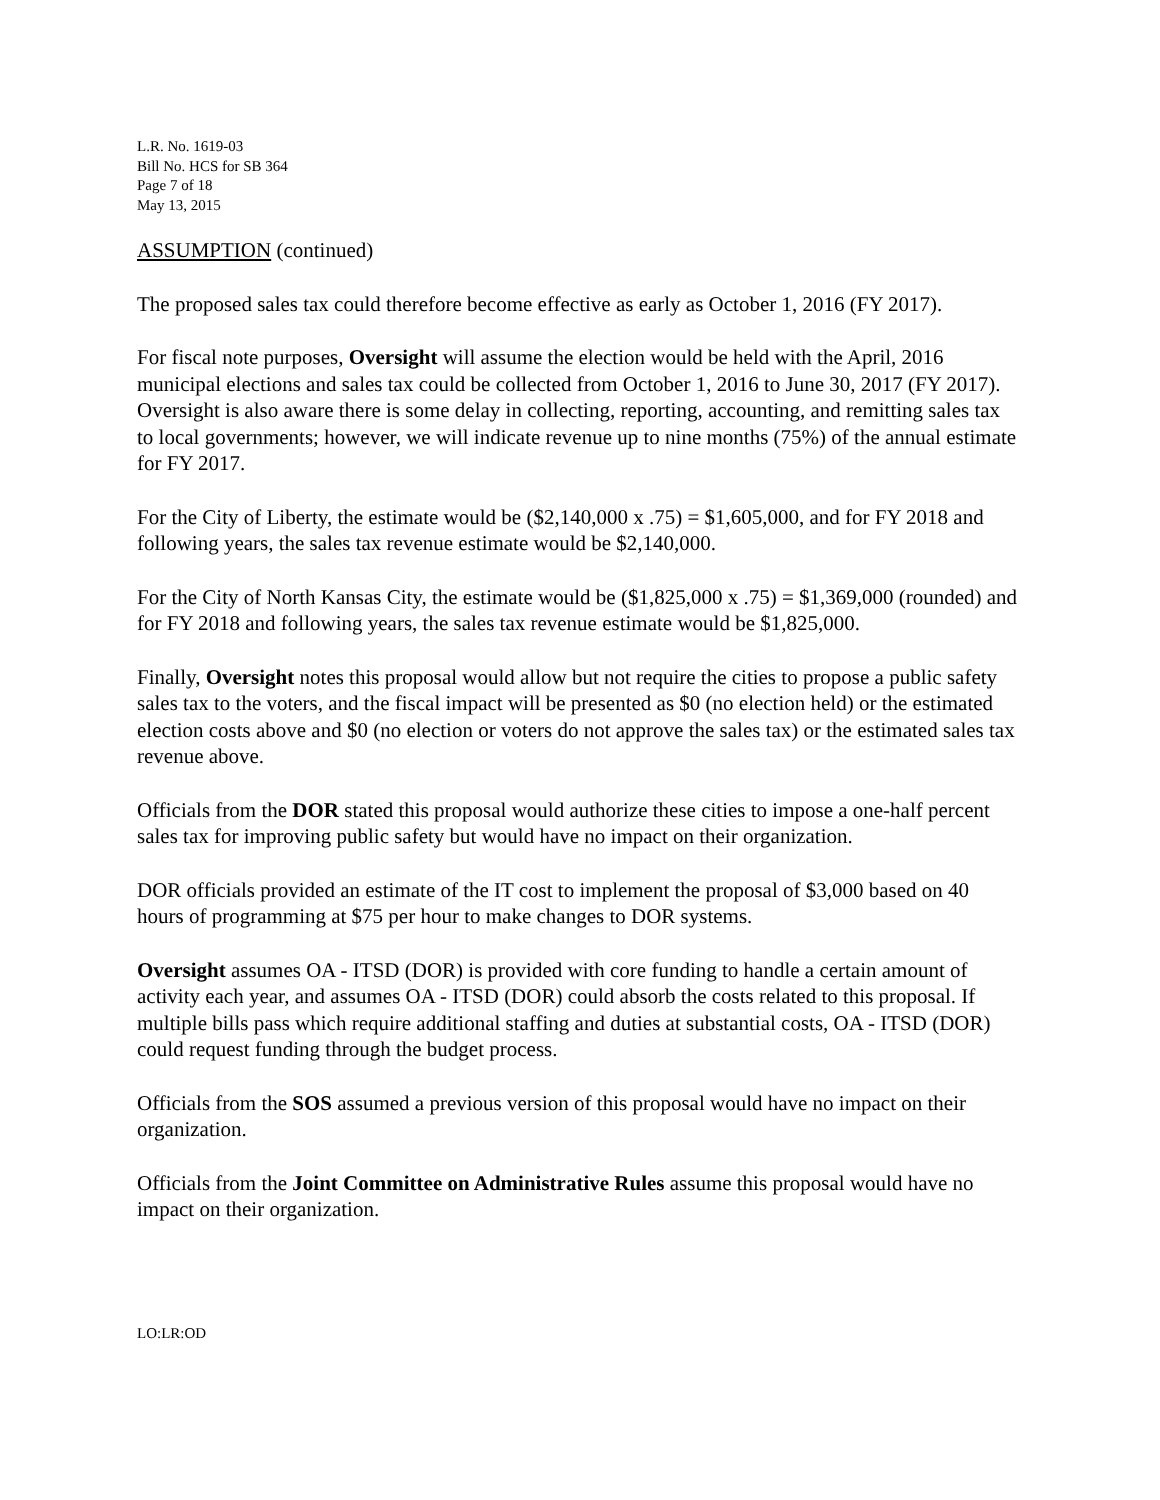L.R. No. 1619-03
Bill No. HCS for SB 364
Page 7 of 18
May 13, 2015
ASSUMPTION (continued)
The proposed sales tax could therefore become effective as early as October 1, 2016 (FY 2017).
For fiscal note purposes, Oversight will assume the election would be held with the April, 2016 municipal elections and sales tax could be collected from October 1, 2016 to June 30, 2017 (FY 2017). Oversight is also aware there is some delay in collecting, reporting, accounting, and remitting sales tax to local governments; however, we will indicate revenue up to nine months (75%) of the annual estimate for FY 2017.
For the City of Liberty, the estimate would be ($2,140,000 x .75) = $1,605,000, and for FY 2018 and following years, the sales tax revenue estimate would be $2,140,000.
For the City of North Kansas City, the estimate would be ($1,825,000 x .75) = $1,369,000 (rounded) and for FY 2018 and following years, the sales tax revenue estimate would be $1,825,000.
Finally, Oversight notes this proposal would allow but not require the cities to propose a public safety sales tax to the voters, and the fiscal impact will be presented as $0 (no election held) or the estimated election costs above and $0 (no election or voters do not approve the sales tax) or the estimated sales tax revenue above.
Officials from the DOR stated this proposal would authorize these cities to impose a one-half percent sales tax for improving public safety but would have no impact on their organization.
DOR officials provided an estimate of the IT cost to implement the proposal of $3,000 based on 40 hours of programming at $75 per hour to make changes to DOR systems.
Oversight assumes OA - ITSD (DOR) is provided with core funding to handle a certain amount of activity each year, and assumes OA - ITSD (DOR) could absorb the costs related to this proposal. If multiple bills pass which require additional staffing and duties at substantial costs, OA - ITSD (DOR) could request funding through the budget process.
Officials from the SOS assumed a previous version of this proposal would have no impact on their organization.
Officials from the Joint Committee on Administrative Rules assume this proposal would have no impact on their organization.
LO:LR:OD